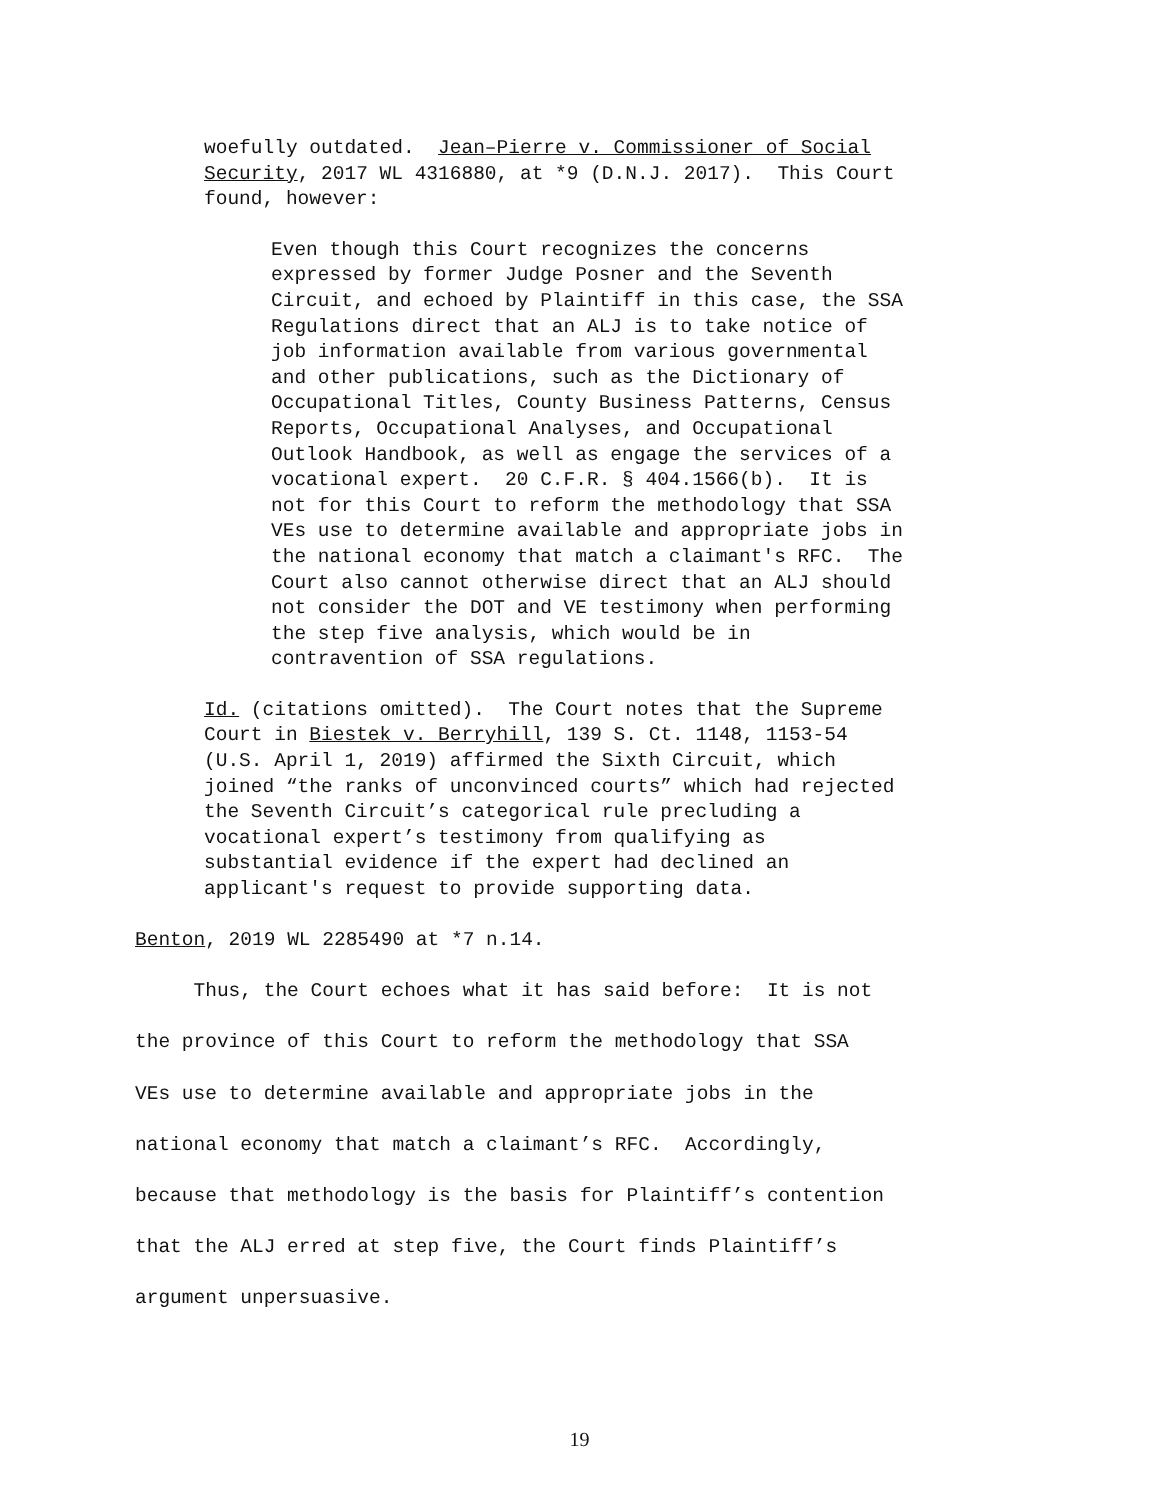woefully outdated. Jean–Pierre v. Commissioner of Social Security, 2017 WL 4316880, at *9 (D.N.J. 2017). This Court found, however:
Even though this Court recognizes the concerns expressed by former Judge Posner and the Seventh Circuit, and echoed by Plaintiff in this case, the SSA Regulations direct that an ALJ is to take notice of job information available from various governmental and other publications, such as the Dictionary of Occupational Titles, County Business Patterns, Census Reports, Occupational Analyses, and Occupational Outlook Handbook, as well as engage the services of a vocational expert. 20 C.F.R. § 404.1566(b). It is not for this Court to reform the methodology that SSA VEs use to determine available and appropriate jobs in the national economy that match a claimant's RFC. The Court also cannot otherwise direct that an ALJ should not consider the DOT and VE testimony when performing the step five analysis, which would be in contravention of SSA regulations.
Id. (citations omitted). The Court notes that the Supreme Court in Biestek v. Berryhill, 139 S. Ct. 1148, 1153-54 (U.S. April 1, 2019) affirmed the Sixth Circuit, which joined “the ranks of unconvinced courts” which had rejected the Seventh Circuit’s categorical rule precluding a vocational expert’s testimony from qualifying as substantial evidence if the expert had declined an applicant's request to provide supporting data.
Benton, 2019 WL 2285490 at *7 n.14.
Thus, the Court echoes what it has said before: It is not the province of this Court to reform the methodology that SSA VEs use to determine available and appropriate jobs in the national economy that match a claimant’s RFC. Accordingly, because that methodology is the basis for Plaintiff’s contention that the ALJ erred at step five, the Court finds Plaintiff’s argument unpersuasive.
19